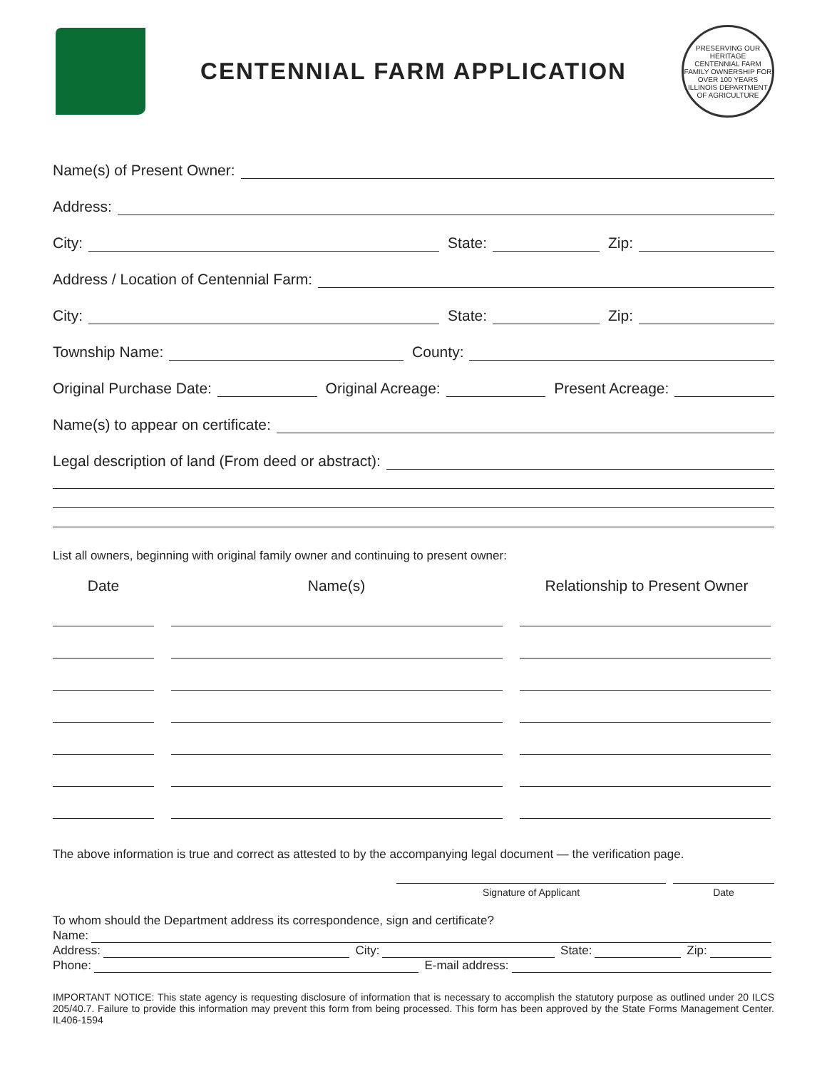CENTENNIAL FARM APPLICATION
PRESERVING OUR HERITAGE
CENTENNIAL FARM
FAMILY OWNERSHIP FOR OVER 100 YEARS
ILLINOIS DEPARTMENT OF AGRICULTURE
Name(s) of Present Owner:
Address:
City:
State:
Zip:
Address / Location of Centennial Farm:
City:
State:
Zip:
Township Name:
County:
Original Purchase Date:
Original Acreage:
Present Acreage:
Name(s) to appear on certificate:
Legal description of land (From deed or abstract):
List all owners, beginning with original family owner and continuing to present owner:
Date Name(s) Relationship to Present Owner
The above information is true and correct as attested to by the accompanying legal document — the verification page.
Signature of Applicant Date
To whom should the Department address its correspondence, sign and certificate?
Name:
Address:
City:
State:
Zip:
Phone:
E-mail address:
IMPORTANT NOTICE: This state agency is requesting disclosure of information that is necessary to accomplish the statutory purpose as outlined under 20 ILCS 205/40.7. Failure to provide this information may prevent this form from being processed. This form has been approved by the State Forms Management Center. IL406-1594